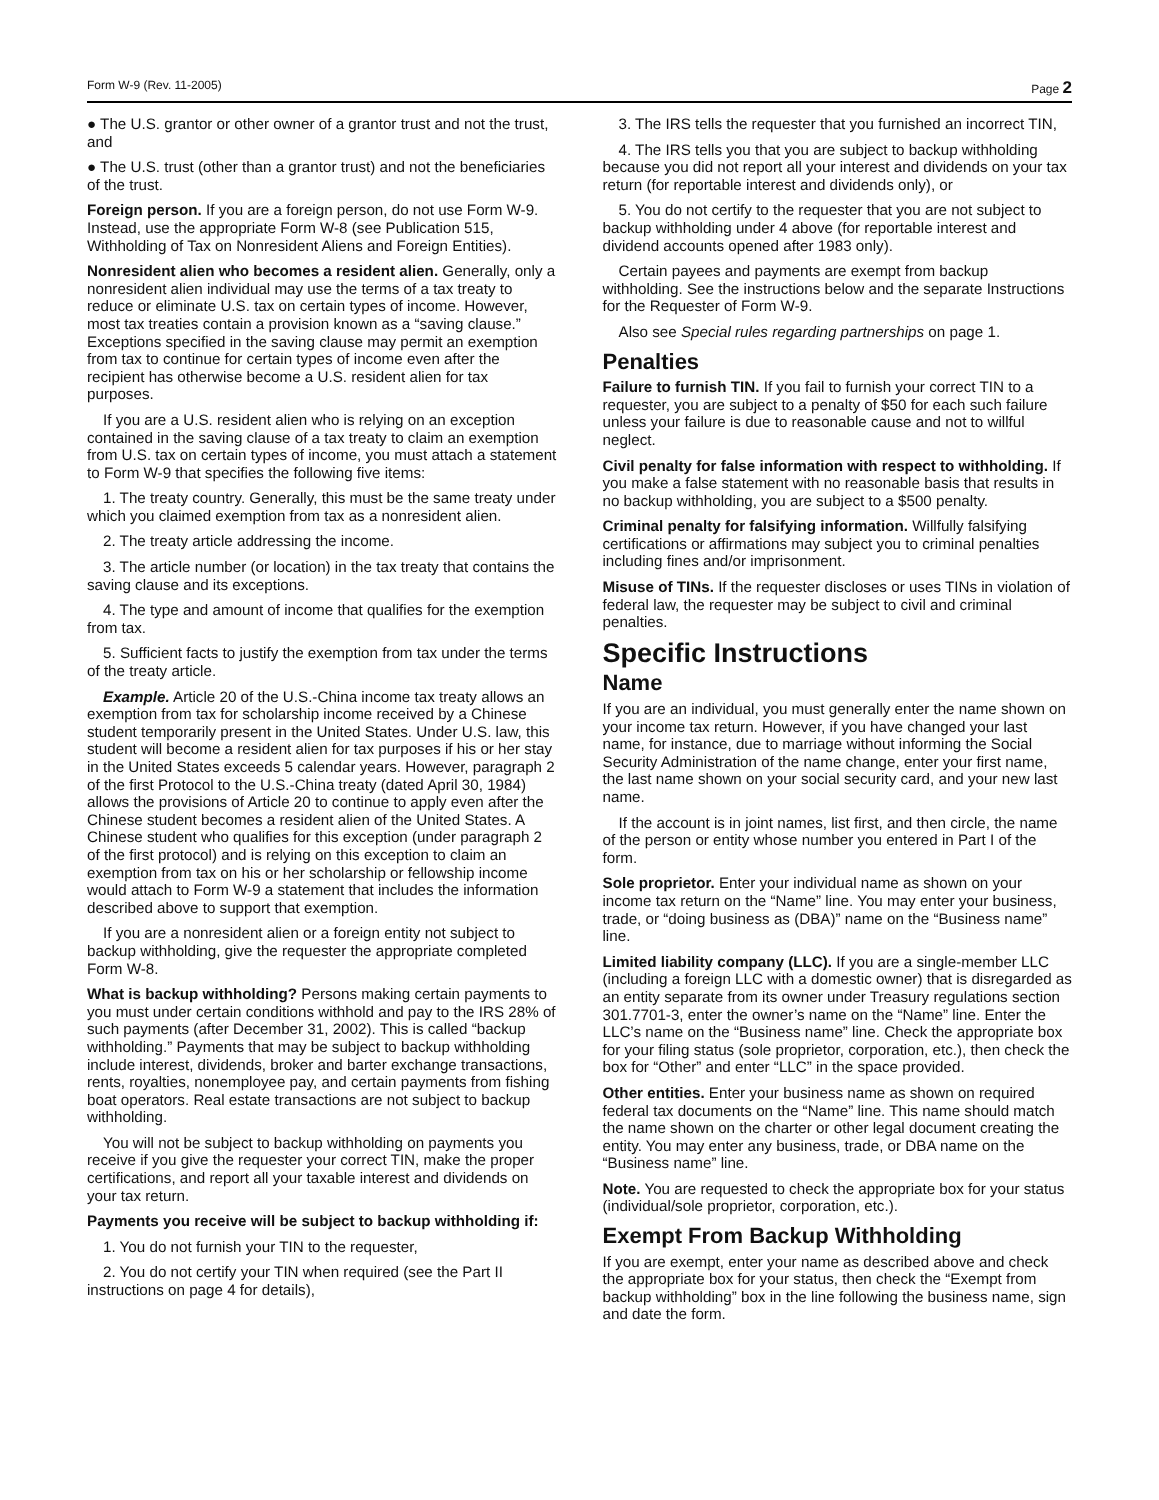Form W-9 (Rev. 11-2005) Page 2
● The U.S. grantor or other owner of a grantor trust and not the trust, and
● The U.S. trust (other than a grantor trust) and not the beneficiaries of the trust.
Foreign person. If you are a foreign person, do not use Form W-9. Instead, use the appropriate Form W-8 (see Publication 515, Withholding of Tax on Nonresident Aliens and Foreign Entities).
Nonresident alien who becomes a resident alien. Generally, only a nonresident alien individual may use the terms of a tax treaty to reduce or eliminate U.S. tax on certain types of income. However, most tax treaties contain a provision known as a “saving clause.” Exceptions specified in the saving clause may permit an exemption from tax to continue for certain types of income even after the recipient has otherwise become a U.S. resident alien for tax purposes.
If you are a U.S. resident alien who is relying on an exception contained in the saving clause of a tax treaty to claim an exemption from U.S. tax on certain types of income, you must attach a statement to Form W-9 that specifies the following five items:
1. The treaty country. Generally, this must be the same treaty under which you claimed exemption from tax as a nonresident alien.
2. The treaty article addressing the income.
3. The article number (or location) in the tax treaty that contains the saving clause and its exceptions.
4. The type and amount of income that qualifies for the exemption from tax.
5. Sufficient facts to justify the exemption from tax under the terms of the treaty article.
Example. Article 20 of the U.S.-China income tax treaty allows an exemption from tax for scholarship income received by a Chinese student temporarily present in the United States. Under U.S. law, this student will become a resident alien for tax purposes if his or her stay in the United States exceeds 5 calendar years. However, paragraph 2 of the first Protocol to the U.S.-China treaty (dated April 30, 1984) allows the provisions of Article 20 to continue to apply even after the Chinese student becomes a resident alien of the United States. A Chinese student who qualifies for this exception (under paragraph 2 of the first protocol) and is relying on this exception to claim an exemption from tax on his or her scholarship or fellowship income would attach to Form W-9 a statement that includes the information described above to support that exemption.
If you are a nonresident alien or a foreign entity not subject to backup withholding, give the requester the appropriate completed Form W-8.
What is backup withholding? Persons making certain payments to you must under certain conditions withhold and pay to the IRS 28% of such payments (after December 31, 2002). This is called “backup withholding.” Payments that may be subject to backup withholding include interest, dividends, broker and barter exchange transactions, rents, royalties, nonemployee pay, and certain payments from fishing boat operators. Real estate transactions are not subject to backup withholding.
You will not be subject to backup withholding on payments you receive if you give the requester your correct TIN, make the proper certifications, and report all your taxable interest and dividends on your tax return.
Payments you receive will be subject to backup withholding if:
1. You do not furnish your TIN to the requester,
2. You do not certify your TIN when required (see the Part II instructions on page 4 for details),
3. The IRS tells the requester that you furnished an incorrect TIN,
4. The IRS tells you that you are subject to backup withholding because you did not report all your interest and dividends on your tax return (for reportable interest and dividends only), or
5. You do not certify to the requester that you are not subject to backup withholding under 4 above (for reportable interest and dividend accounts opened after 1983 only).
Certain payees and payments are exempt from backup withholding. See the instructions below and the separate Instructions for the Requester of Form W-9.
Also see Special rules regarding partnerships on page 1.
Penalties
Failure to furnish TIN. If you fail to furnish your correct TIN to a requester, you are subject to a penalty of $50 for each such failure unless your failure is due to reasonable cause and not to willful neglect.
Civil penalty for false information with respect to withholding. If you make a false statement with no reasonable basis that results in no backup withholding, you are subject to a $500 penalty.
Criminal penalty for falsifying information. Willfully falsifying certifications or affirmations may subject you to criminal penalties including fines and/or imprisonment.
Misuse of TINs. If the requester discloses or uses TINs in violation of federal law, the requester may be subject to civil and criminal penalties.
Specific Instructions
Name
If you are an individual, you must generally enter the name shown on your income tax return. However, if you have changed your last name, for instance, due to marriage without informing the Social Security Administration of the name change, enter your first name, the last name shown on your social security card, and your new last name.
If the account is in joint names, list first, and then circle, the name of the person or entity whose number you entered in Part I of the form.
Sole proprietor. Enter your individual name as shown on your income tax return on the “Name” line. You may enter your business, trade, or “doing business as (DBA)” name on the “Business name” line.
Limited liability company (LLC). If you are a single-member LLC (including a foreign LLC with a domestic owner) that is disregarded as an entity separate from its owner under Treasury regulations section 301.7701-3, enter the owner’s name on the “Name” line. Enter the LLC’s name on the “Business name” line. Check the appropriate box for your filing status (sole proprietor, corporation, etc.), then check the box for “Other” and enter “LLC” in the space provided.
Other entities. Enter your business name as shown on required federal tax documents on the “Name” line. This name should match the name shown on the charter or other legal document creating the entity. You may enter any business, trade, or DBA name on the “Business name” line.
Note. You are requested to check the appropriate box for your status (individual/sole proprietor, corporation, etc.).
Exempt From Backup Withholding
If you are exempt, enter your name as described above and check the appropriate box for your status, then check the “Exempt from backup withholding” box in the line following the business name, sign and date the form.